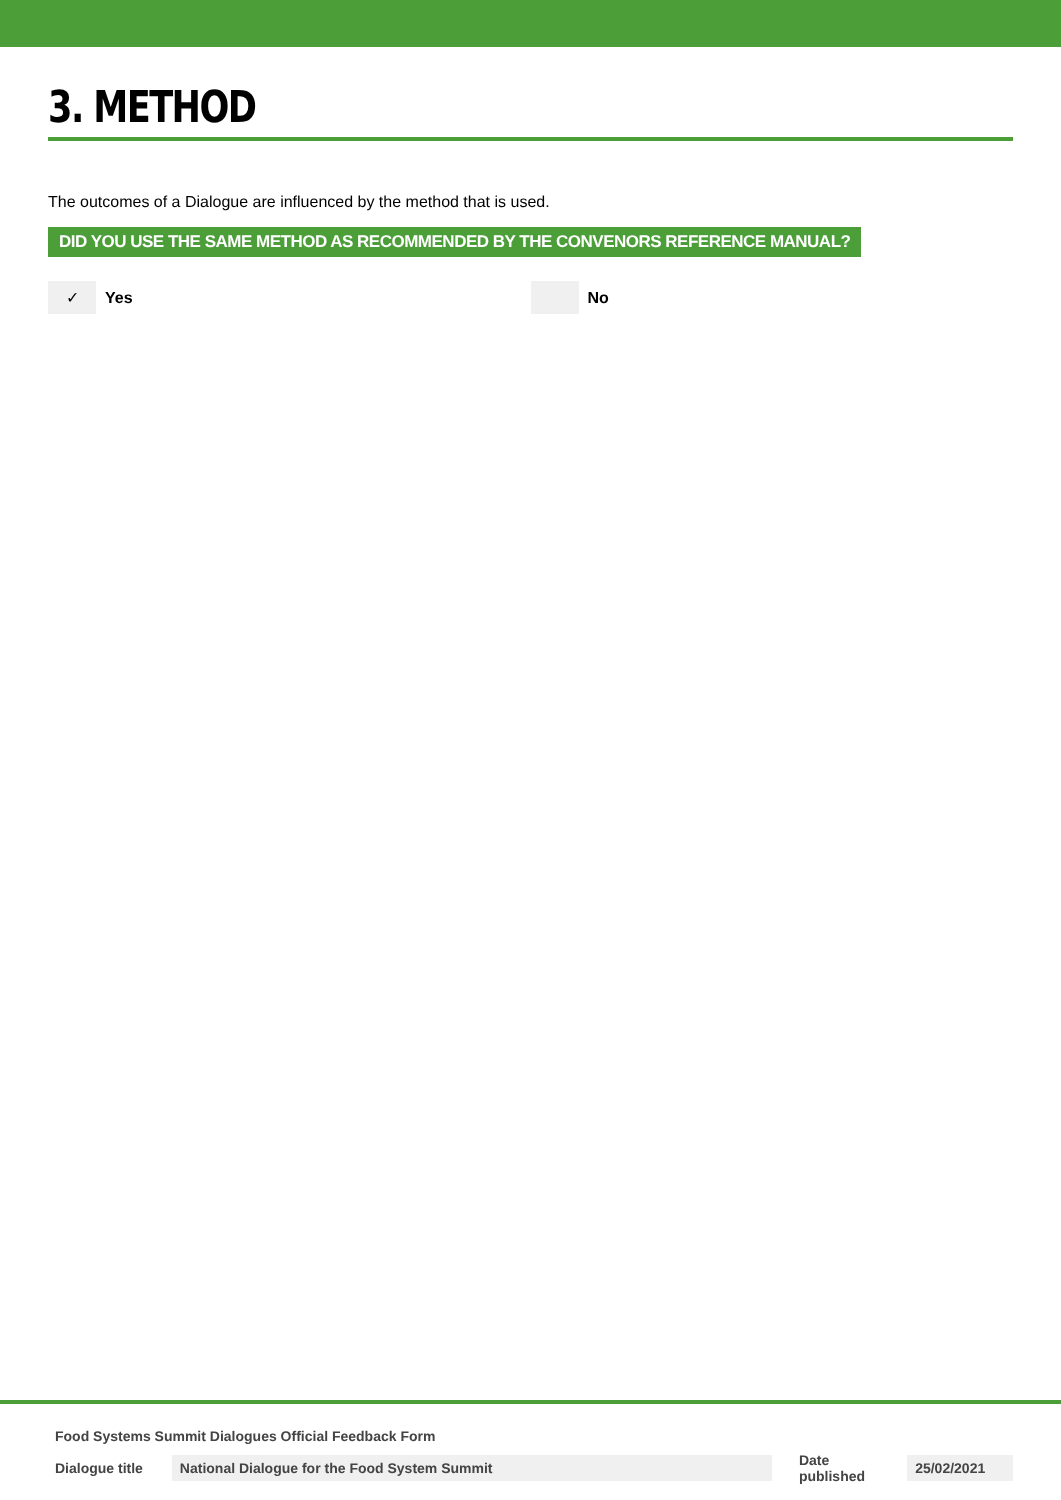3. METHOD
The outcomes of a Dialogue are influenced by the method that is used.
DID YOU USE THE SAME METHOD AS RECOMMENDED BY THE CONVENORS REFERENCE MANUAL?
✓
Yes
No
Food Systems Summit Dialogues Official Feedback Form
Dialogue title National Dialogue for the Food System Summit Date published 25/02/2021